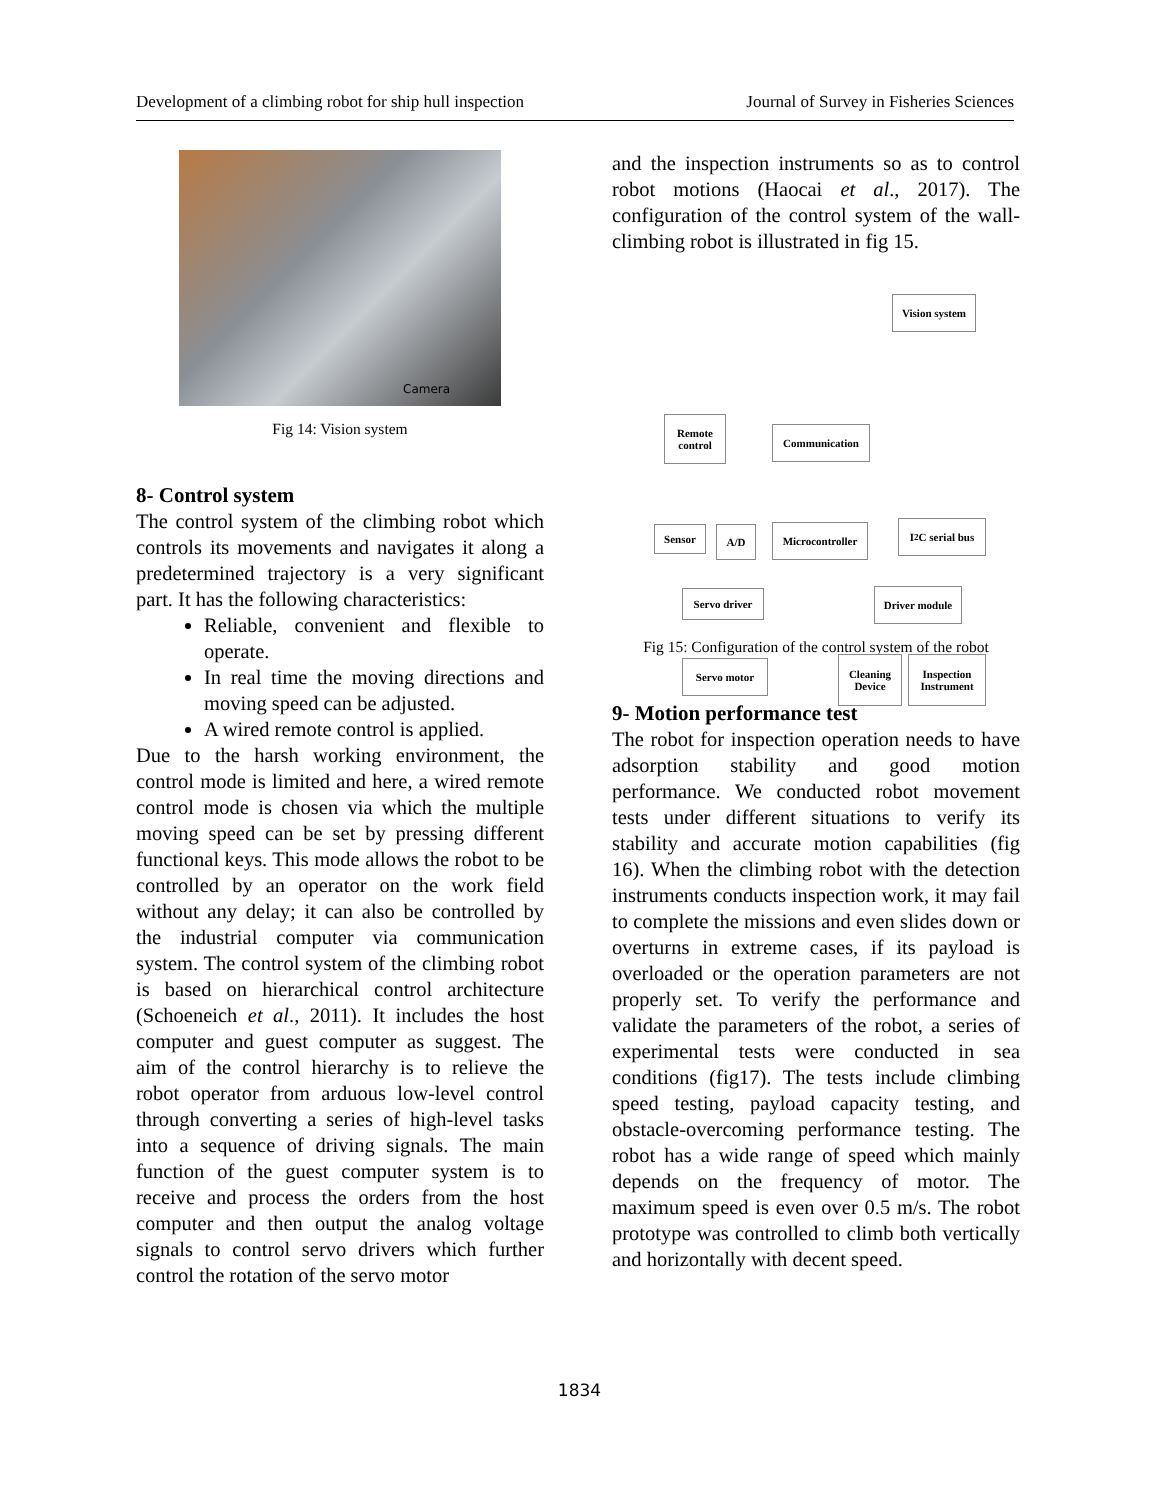Development of a climbing robot for ship hull inspection Journal of Survey in Fisheries Sciences
Camera
Fig 14: Vision system
8- Control system
The control system of the climbing robot which controls its movements and navigates it along a predetermined trajectory is a very significant part. It has the following characteristics:
Reliable, convenient and flexible to operate.
In real time the moving directions and moving speed can be adjusted.
A wired remote control is applied.
Due to the harsh working environment, the control mode is limited and here, a wired remote control mode is chosen via which the multiple moving speed can be set by pressing different functional keys. This mode allows the robot to be controlled by an operator on the work field without any delay; it can also be controlled by the industrial computer via communication system. The control system of the climbing robot is based on hierarchical control architecture (Schoeneich et al., 2011). It includes the host computer and guest computer as suggest. The aim of the control hierarchy is to relieve the robot operator from arduous low-level control through converting a series of high-level tasks into a sequence of driving signals. The main function of the guest computer system is to receive and process the orders from the host computer and then output the analog voltage signals to control servo drivers which further control the rotation of the servo motor
and the inspection instruments so as to control robot motions (Haocai et al., 2017). The configuration of the control system of the wall-climbing robot is illustrated in fig 15.
Vision system
Remote
control
Communication
Sensor A/D
Microcontroller
I<sup>2</sup>C serial bus
Servo driver Driver module
Servo motor
Cleaning
Device
Inspection
Instrument
Fig 15: Configuration of the control system of the robot
9- Motion performance test
The robot for inspection operation needs to have adsorption stability and good motion performance. We conducted robot movement tests under different situations to verify its stability and accurate motion capabilities (fig 16). When the climbing robot with the detection instruments conducts inspection work, it may fail to complete the missions and even slides down or overturns in extreme cases, if its payload is overloaded or the operation parameters are not properly set. To verify the performance and validate the parameters of the robot, a series of experimental tests were conducted in sea conditions (fig17). The tests include climbing speed testing, payload capacity testing, and obstacle-overcoming performance testing. The robot has a wide range of speed which mainly depends on the frequency of motor. The maximum speed is even over 0.5 m/s. The robot prototype was controlled to climb both vertically and horizontally with decent speed.
1834